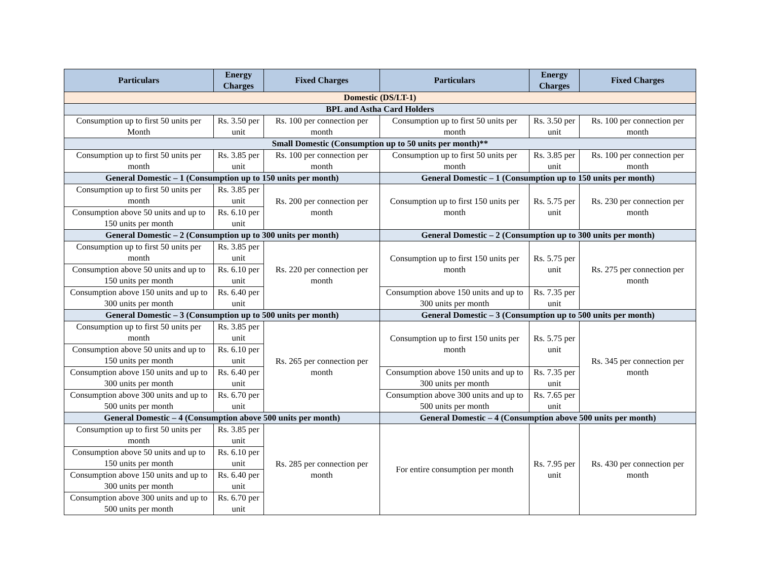| Particulars | Energy Charges | Fixed Charges | Particulars | Energy Charges | Fixed Charges |
| --- | --- | --- | --- | --- | --- |
| Domestic (DS/LT-1) | | | | | |
| BPL and Astha Card Holders | | | | | |
| Consumption up to first 50 units per Month | Rs. 3.50 per unit | Rs. 100 per connection per month | Consumption up to first 50 units per month | Rs. 3.50 per unit | Rs. 100 per connection per month |
| Small Domestic (Consumption up to 50 units per month)** | | | | | |
| Consumption up to first 50 units per month | Rs. 3.85 per unit | Rs. 100 per connection per month | Consumption up to first 50 units per month | Rs. 3.85 per unit | Rs. 100 per connection per month |
| General Domestic – 1 (Consumption up to 150 units per month) | | | General Domestic – 1 (Consumption up to 150 units per month) | | |
| Consumption up to first 50 units per month | Rs. 3.85 per unit | Rs. 200 per connection per month | Consumption up to first 150 units per month | Rs. 5.75 per unit | Rs. 230 per connection per month |
| Consumption above 50 units and up to 150 units per month | Rs. 6.10 per unit | | | | |
| General Domestic – 2 (Consumption up to 300 units per month) | | | General Domestic – 2 (Consumption up to 300 units per month) | | |
| Consumption up to first 50 units per month | Rs. 3.85 per unit | Rs. 220 per connection per month | Consumption up to first 150 units per month | Rs. 5.75 per unit | Rs. 275 per connection per month |
| Consumption above 50 units and up to 150 units per month | Rs. 6.10 per unit | | | | |
| Consumption above 150 units and up to 300 units per month | Rs. 6.40 per unit | | Consumption above 150 units and up to 300 units per month | Rs. 7.35 per unit | |
| General Domestic – 3 (Consumption up to 500 units per month) | | | General Domestic – 3 (Consumption up to 500 units per month) | | |
| Consumption up to first 50 units per month | Rs. 3.85 per unit | Rs. 265 per connection per month | Consumption up to first 150 units per month | Rs. 5.75 per unit | Rs. 345 per connection per month |
| Consumption above 50 units and up to 150 units per month | Rs. 6.10 per unit | | | | |
| Consumption above 150 units and up to 300 units per month | Rs. 6.40 per unit | | Consumption above 150 units and up to 300 units per month | Rs. 7.35 per unit | |
| Consumption above 300 units and up to 500 units per month | Rs. 6.70 per unit | | Consumption above 300 units and up to 500 units per month | Rs. 7.65 per unit | |
| General Domestic – 4 (Consumption above 500 units per month) | | | General Domestic – 4 (Consumption above 500 units per month) | | |
| Consumption up to first 50 units per month | Rs. 3.85 per unit | Rs. 285 per connection per month | For entire consumption per month | Rs. 7.95 per unit | Rs. 430 per connection per month |
| Consumption above 50 units and up to 150 units per month | Rs. 6.10 per unit | | | | |
| Consumption above 150 units and up to 300 units per month | Rs. 6.40 per unit | | | | |
| Consumption above 300 units and up to 500 units per month | Rs. 6.70 per unit | | | | |